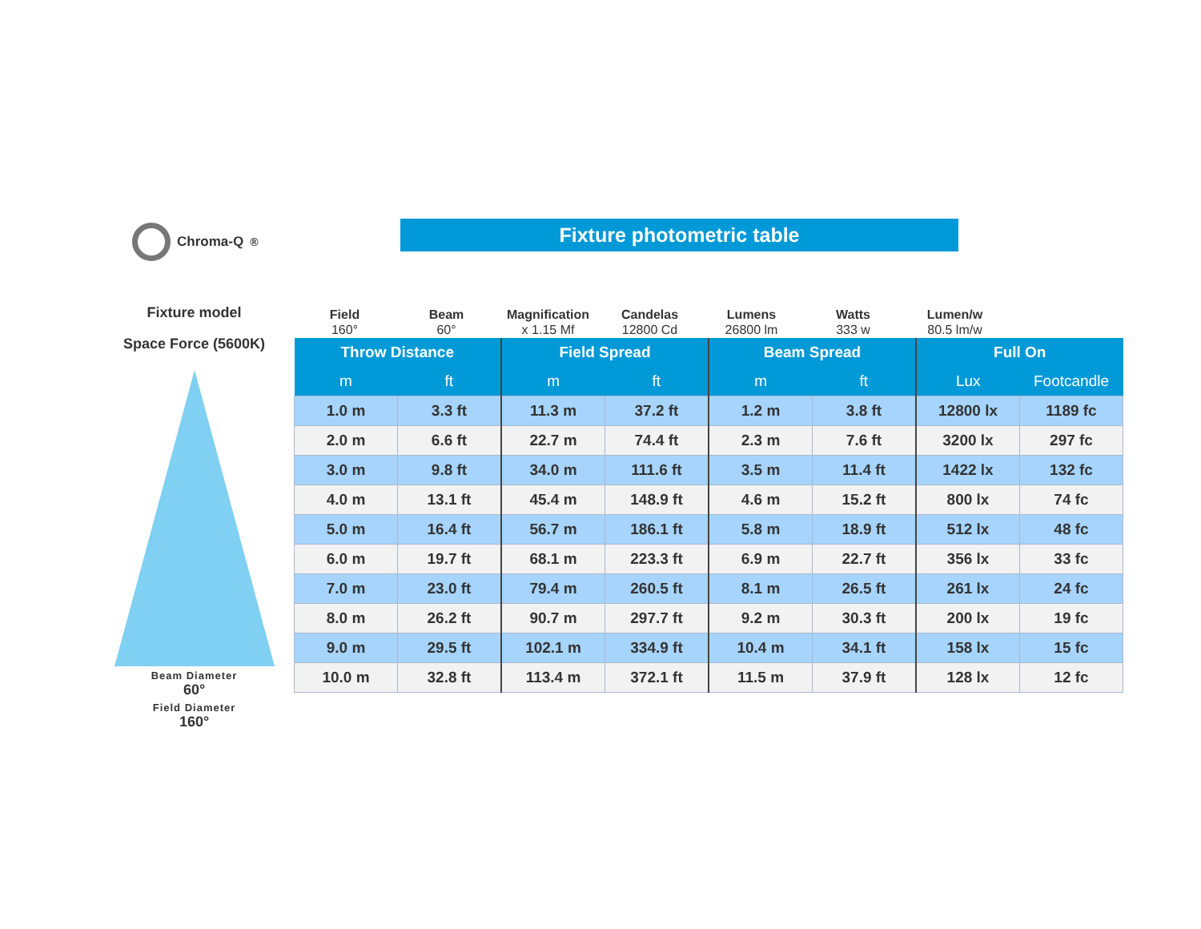Chroma-Q<sup>®</sup> Fixture photometric table
Fixture model
Space Force (5600K)
Beam Diameter
60°
Field Diameter
160°
Field
160°
Beam
60°
Magnification
x 1.15 Mf
Candelas
12800 Cd
Lumens
26800 lm
Watts
333 w
Lumen/w
80.5 lm/w
| Throw Distance | | Field Spread | | Beam Spread | | Full On | |
| --- | --- | --- | --- | --- | --- | --- | --- |
| m | ft | m | ft | m | ft | Lux | Footcandle |
| 1.0 m | 3.3 ft | 11.3 m | 37.2 ft | 1.2 m | 3.8 ft | 12800 lx | 1189 fc |
| 2.0 m | 6.6 ft | 22.7 m | 74.4 ft | 2.3 m | 7.6 ft | 3200 lx | 297 fc |
| 3.0 m | 9.8 ft | 34.0 m | 111.6 ft | 3.5 m | 11.4 ft | 1422 lx | 132 fc |
| 4.0 m | 13.1 ft | 45.4 m | 148.9 ft | 4.6 m | 15.2 ft | 800 lx | 74 fc |
| 5.0 m | 16.4 ft | 56.7 m | 186.1 ft | 5.8 m | 18.9 ft | 512 lx | 48 fc |
| 6.0 m | 19.7 ft | 68.1 m | 223.3 ft | 6.9 m | 22.7 ft | 356 lx | 33 fc |
| 7.0 m | 23.0 ft | 79.4 m | 260.5 ft | 8.1 m | 26.5 ft | 261 lx | 24 fc |
| 8.0 m | 26.2 ft | 90.7 m | 297.7 ft | 9.2 m | 30.3 ft | 200 lx | 19 fc |
| 9.0 m | 29.5 ft | 102.1 m | 334.9 ft | 10.4 m | 34.1 ft | 158 lx | 15 fc |
| 10.0 m | 32.8 ft | 113.4 m | 372.1 ft | 11.5 m | 37.9 ft | 128 lx | 12 fc |